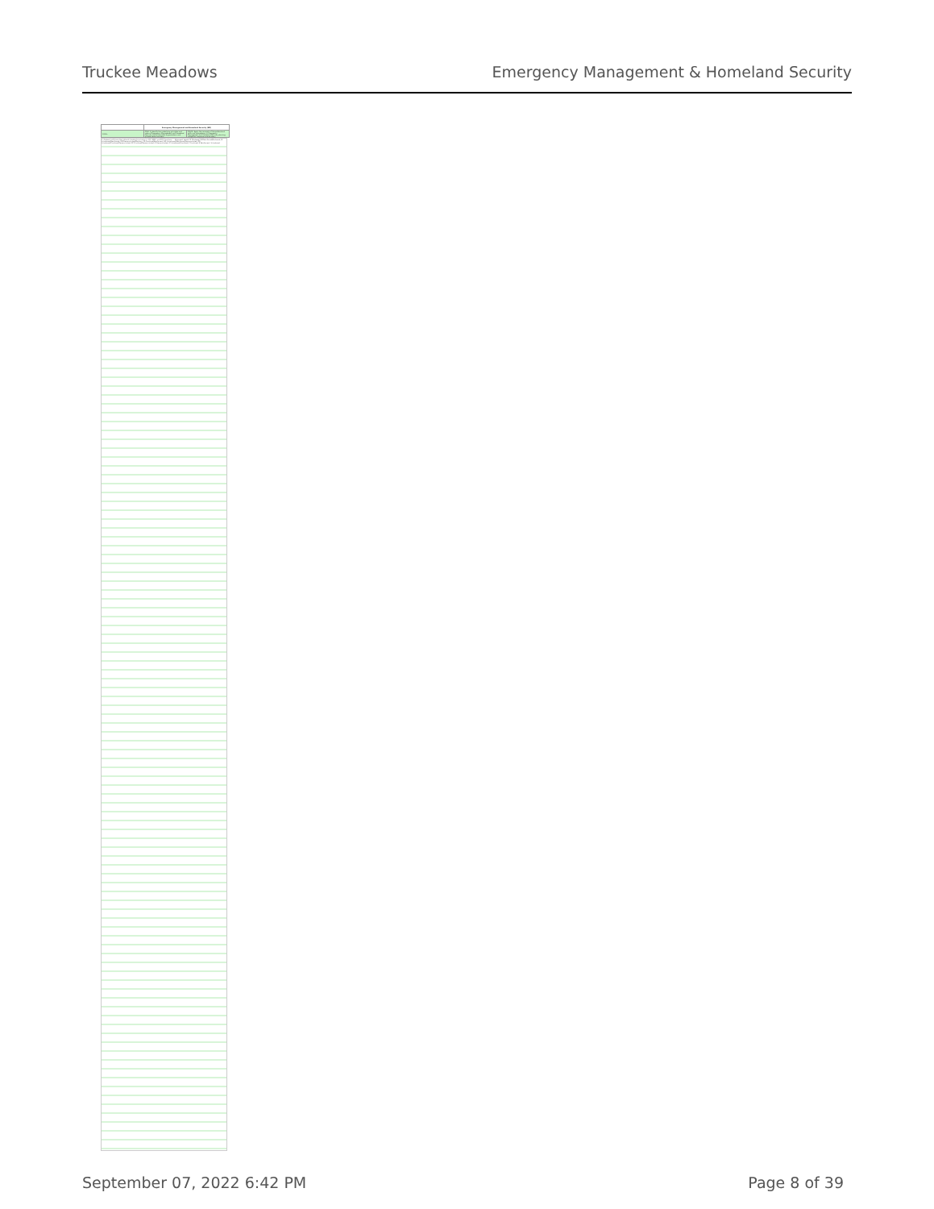Truckee Meadows Emergency Management & Homeland Security
| | Emergency Management and Homeland Security (EM) | |
| --- | --- | --- |
| CSLOs | PSLO 1: Identify the underlying principles and roles of Emergency Management and Homeland Security within the public organizations and private sector business. | PSLO2: Apply the concepts of the professional skills and competency in Emergency Management and Homeland Security planning, mitigation, response and recovery. |
1. Students will know the national standard curriculum in ICS, NIMS, and EOC functions. ... Alignment Levels: M Mastered; RM Reinforced/Mastered; IR Introduced/Reinforced; DM Demonstrated/Mastery; PR Practiced/Reinforced; IRD Introduced/Reinforced/Demonstrated; IPD Introduced/Practiced/Demonstrated; DP Practiced/Demonstrated; D Demonstrated; IP Introduced/Practiced; P Practiced; R Reinforced; I Introduced
September 07, 2022 6:42 PM Page 8 of 39